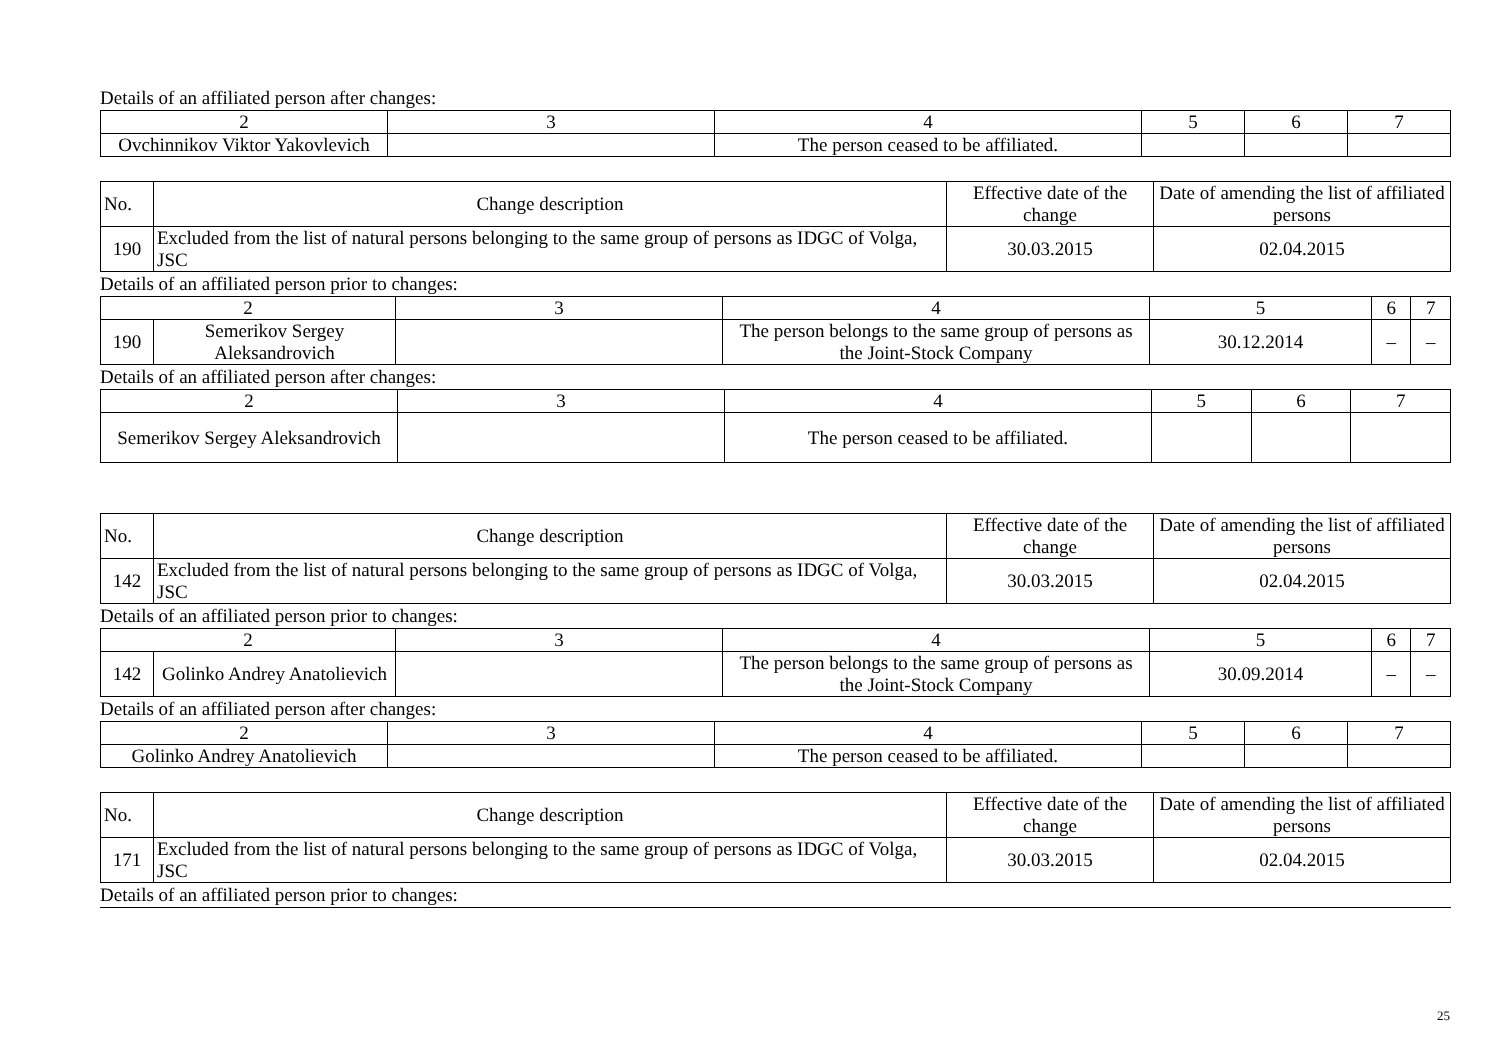Details of an affiliated person after changes:
| 2 | 3 | 4 | 5 | 6 | 7 |
| Ovchinnikov Viktor Yakovlevich | | The person ceased to be affiliated. | | | |
| No. | Change description | Effective date of the change | Date of amending the list of affiliated persons |
| 190 | Excluded from the list of natural persons belonging to the same group of persons as IDGC of Volga, JSC | 30.03.2015 | 02.04.2015 |
Details of an affiliated person prior to changes:
| 2 | | 3 | 4 | 5 | 6 | 7 |
| 190 | Semerikov Sergey Aleksandrovich | | The person belongs to the same group of persons as the Joint-Stock Company | 30.12.2014 | – | – |
Details of an affiliated person after changes:
| 2 | 3 | 4 | 5 | 6 | 7 |
| Semerikov Sergey Aleksandrovich | | The person ceased to be affiliated. | | | |
| No. | Change description | Effective date of the change | Date of amending the list of affiliated persons |
| 142 | Excluded from the list of natural persons belonging to the same group of persons as IDGC of Volga, JSC | 30.03.2015 | 02.04.2015 |
Details of an affiliated person prior to changes:
| 2 | | 3 | 4 | 5 | 6 | 7 |
| 142 | Golinko Andrey Anatolievich | | The person belongs to the same group of persons as the Joint-Stock Company | 30.09.2014 | – | – |
Details of an affiliated person after changes:
| 2 | 3 | 4 | 5 | 6 | 7 |
| Golinko Andrey Anatolievich | | The person ceased to be affiliated. | | | |
| No. | Change description | Effective date of the change | Date of amending the list of affiliated persons |
| 171 | Excluded from the list of natural persons belonging to the same group of persons as IDGC of Volga, JSC | 30.03.2015 | 02.04.2015 |
Details of an affiliated person prior to changes:
25